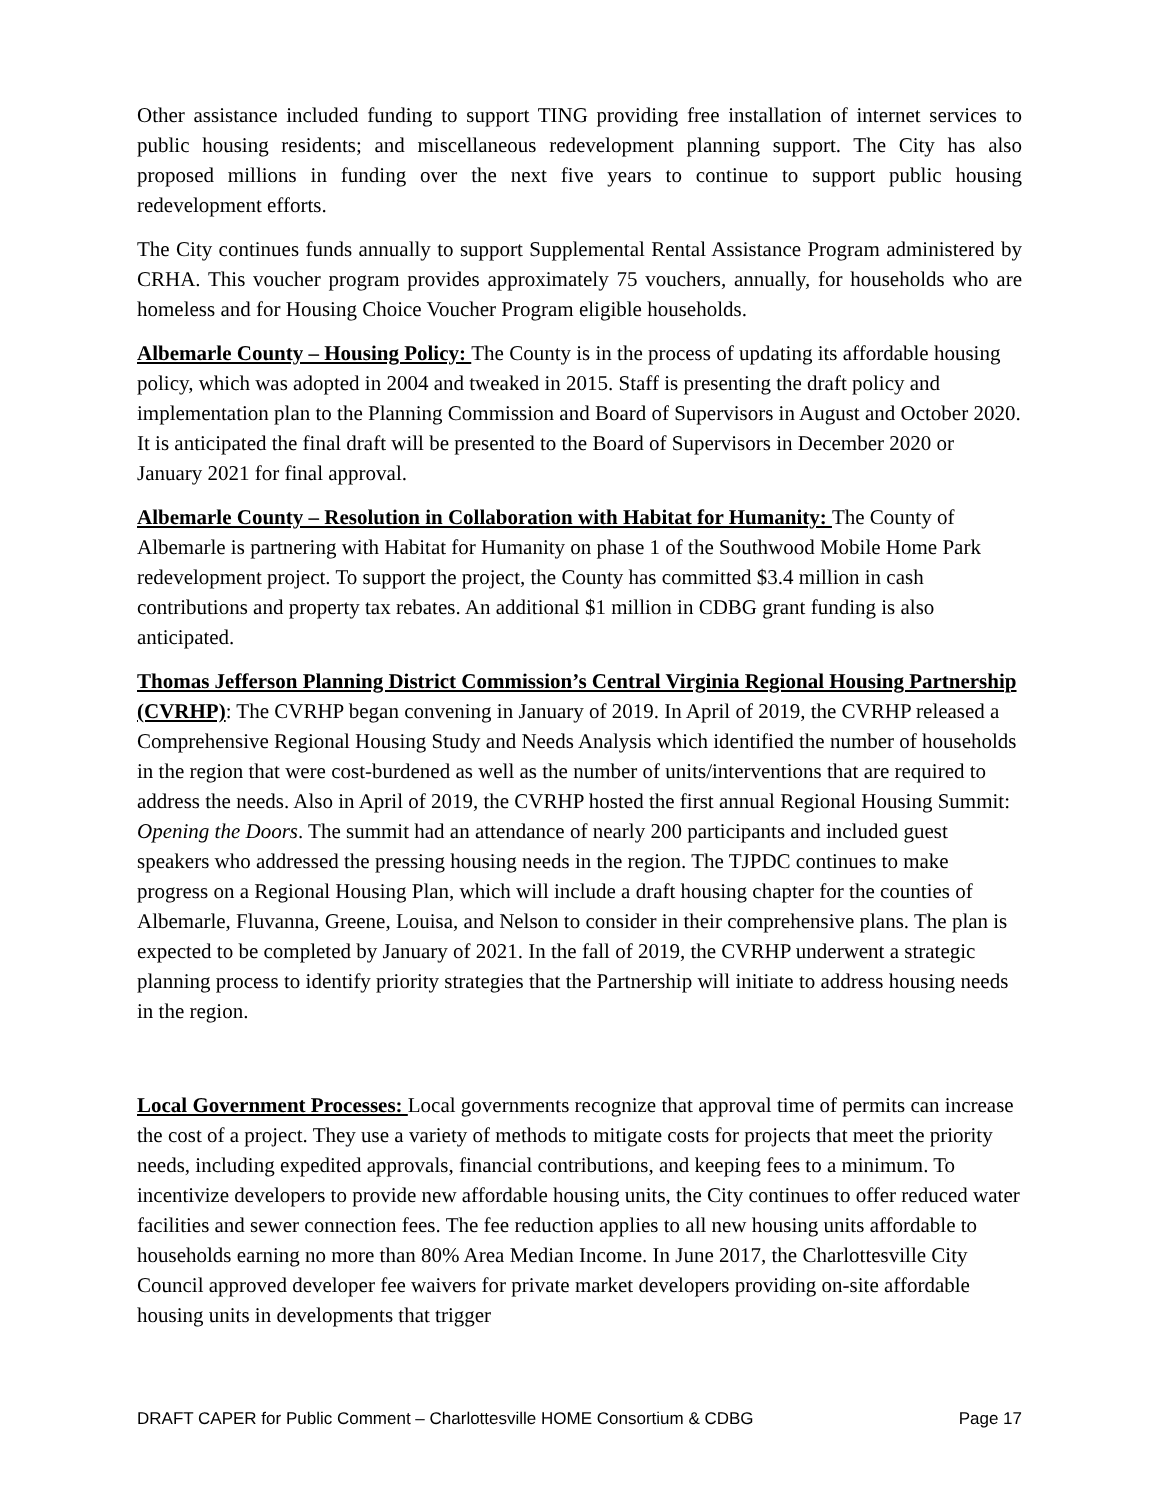Other assistance included funding to support TING providing free installation of internet services to public housing residents; and miscellaneous redevelopment planning support. The City has also proposed millions in funding over the next five years to continue to support public housing redevelopment efforts.
The City continues funds annually to support Supplemental Rental Assistance Program administered by CRHA. This voucher program provides approximately 75 vouchers, annually, for households who are homeless and for Housing Choice Voucher Program eligible households.
Albemarle County – Housing Policy: The County is in the process of updating its affordable housing policy, which was adopted in 2004 and tweaked in 2015. Staff is presenting the draft policy and implementation plan to the Planning Commission and Board of Supervisors in August and October 2020. It is anticipated the final draft will be presented to the Board of Supervisors in December 2020 or January 2021 for final approval.
Albemarle County – Resolution in Collaboration with Habitat for Humanity: The County of Albemarle is partnering with Habitat for Humanity on phase 1 of the Southwood Mobile Home Park redevelopment project. To support the project, the County has committed $3.4 million in cash contributions and property tax rebates. An additional $1 million in CDBG grant funding is also anticipated.
Thomas Jefferson Planning District Commission’s Central Virginia Regional Housing Partnership (CVRHP): The CVRHP began convening in January of 2019. In April of 2019, the CVRHP released a Comprehensive Regional Housing Study and Needs Analysis which identified the number of households in the region that were cost-burdened as well as the number of units/interventions that are required to address the needs. Also in April of 2019, the CVRHP hosted the first annual Regional Housing Summit: Opening the Doors. The summit had an attendance of nearly 200 participants and included guest speakers who addressed the pressing housing needs in the region. The TJPDC continues to make progress on a Regional Housing Plan, which will include a draft housing chapter for the counties of Albemarle, Fluvanna, Greene, Louisa, and Nelson to consider in their comprehensive plans. The plan is expected to be completed by January of 2021. In the fall of 2019, the CVRHP underwent a strategic planning process to identify priority strategies that the Partnership will initiate to address housing needs in the region.
Local Government Processes: Local governments recognize that approval time of permits can increase the cost of a project. They use a variety of methods to mitigate costs for projects that meet the priority needs, including expedited approvals, financial contributions, and keeping fees to a minimum. To incentivize developers to provide new affordable housing units, the City continues to offer reduced water facilities and sewer connection fees. The fee reduction applies to all new housing units affordable to households earning no more than 80% Area Median Income. In June 2017, the Charlottesville City Council approved developer fee waivers for private market developers providing on-site affordable housing units in developments that trigger
DRAFT CAPER for Public Comment – Charlottesville HOME Consortium & CDBG Page 17